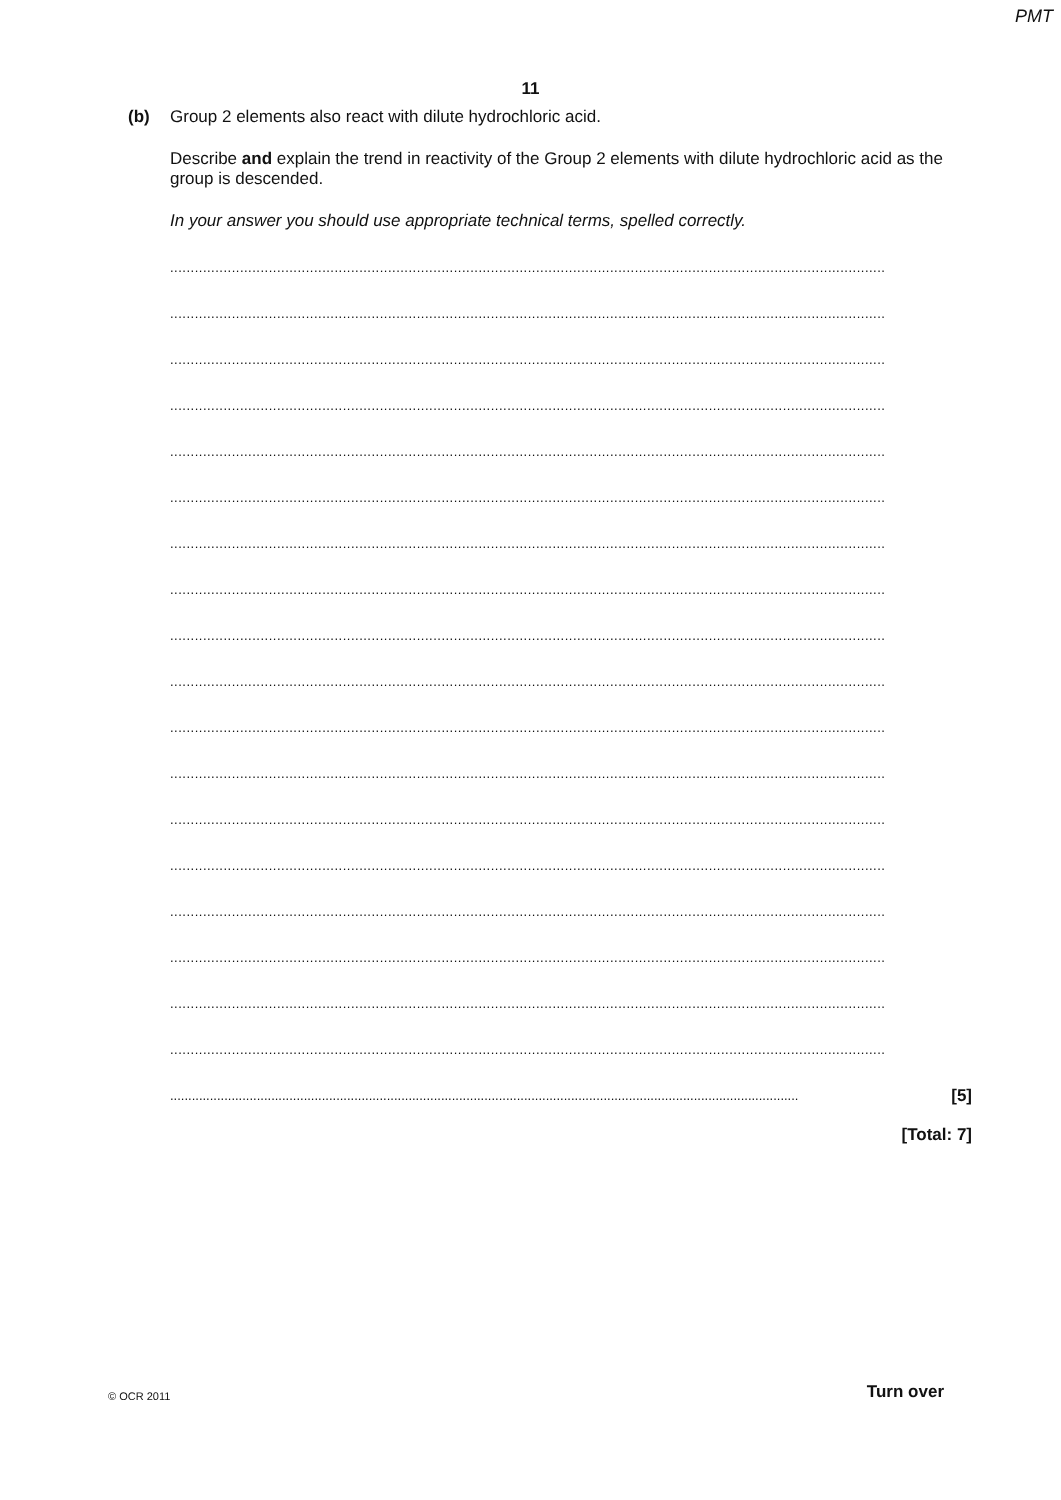PMT
11
(b) Group 2 elements also react with dilute hydrochloric acid.
Describe and explain the trend in reactivity of the Group 2 elements with dilute hydrochloric acid as the group is descended.
In your answer you should use appropriate technical terms, spelled correctly.
..............................................................................................................................................................................
..............................................................................................................................................................................
..............................................................................................................................................................................
..............................................................................................................................................................................
..............................................................................................................................................................................
..............................................................................................................................................................................
..............................................................................................................................................................................
..............................................................................................................................................................................
..............................................................................................................................................................................
..............................................................................................................................................................................
..............................................................................................................................................................................
..............................................................................................................................................................................
..............................................................................................................................................................................
..............................................................................................................................................................................
..............................................................................................................................................................................
..............................................................................................................................................................................
..............................................................................................................................................................................
..............................................................................................................................................................................
.............................................................................................................................................................................. [5]
[Total: 7]
© OCR 2011 Turn over